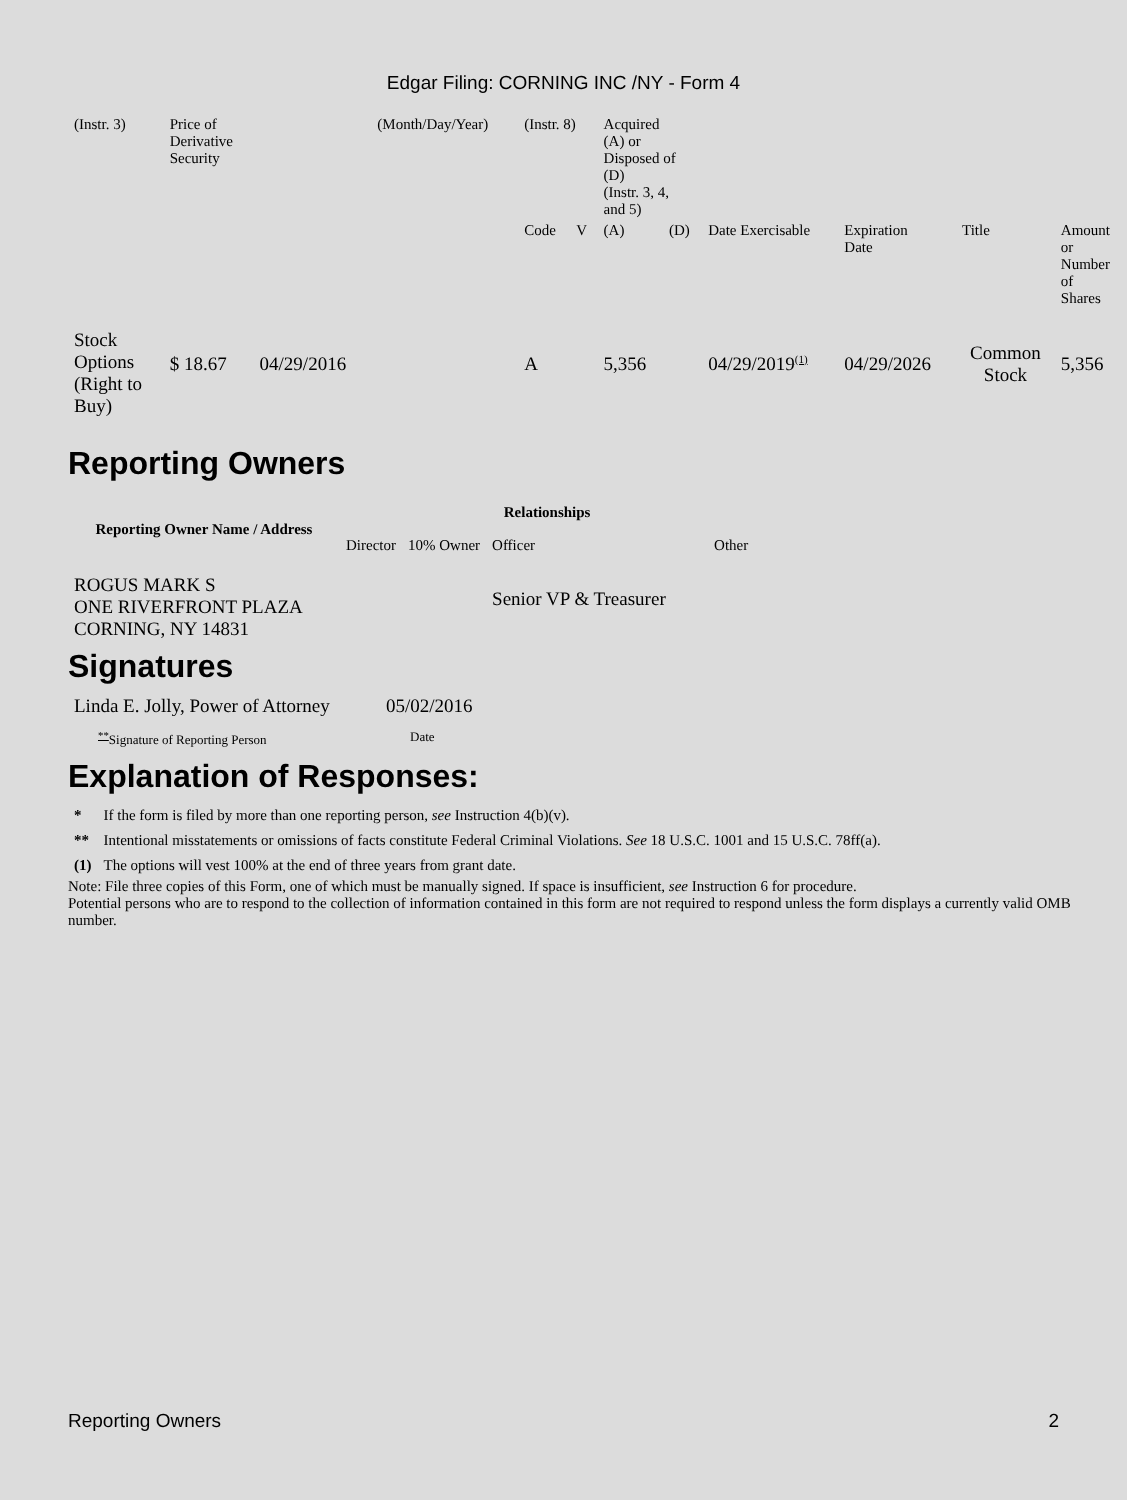Edgar Filing: CORNING INC /NY - Form 4
| (Instr. 3) | Price of Derivative Security | | (Month/Day/Year) | (Instr. 8) | | Acquired (A) or Disposed of (D) (Instr. 3, 4, and 5) | | | | | |
| | | | | Code | V | (A) | (D) | Date Exercisable | Expiration Date | Title | Amount or Number of Shares |
| Stock Options (Right to Buy) | $ 18.67 | 04/29/2016 | | A | | 5,356 | | 04/29/2019<sup>(1)</sup> | 04/29/2026 | Common Stock | 5,356 |
Reporting Owners
| Reporting Owner Name / Address | Relationships | | | |
| --- | --- | --- | --- | --- |
| | Director | 10% Owner | Officer | Other |
| ROGUS MARK S ONE RIVERFRONT PLAZA CORNING, NY 14831 | | | Senior VP & Treasurer | |
Signatures
| Linda E. Jolly, Power of Attorney | 05/02/2016 |
| <sup>**</sup> Signature of Reporting Person | Date |
Explanation of Responses:
| * | If the form is filed by more than one reporting person, see Instruction 4(b)(v). |
| ** | Intentional misstatements or omissions of facts constitute Federal Criminal Violations. See 18 U.S.C. 1001 and 15 U.S.C. 78ff(a). |
| (1) | The options will vest 100% at the end of three years from grant date. |
Note: File three copies of this Form, one of which must be manually signed. If space is insufficient, see Instruction 6 for procedure.
Potential persons who are to respond to the collection of information contained in this form are not required to respond unless the form displays a currently valid OMB number.
Reporting Owners 2